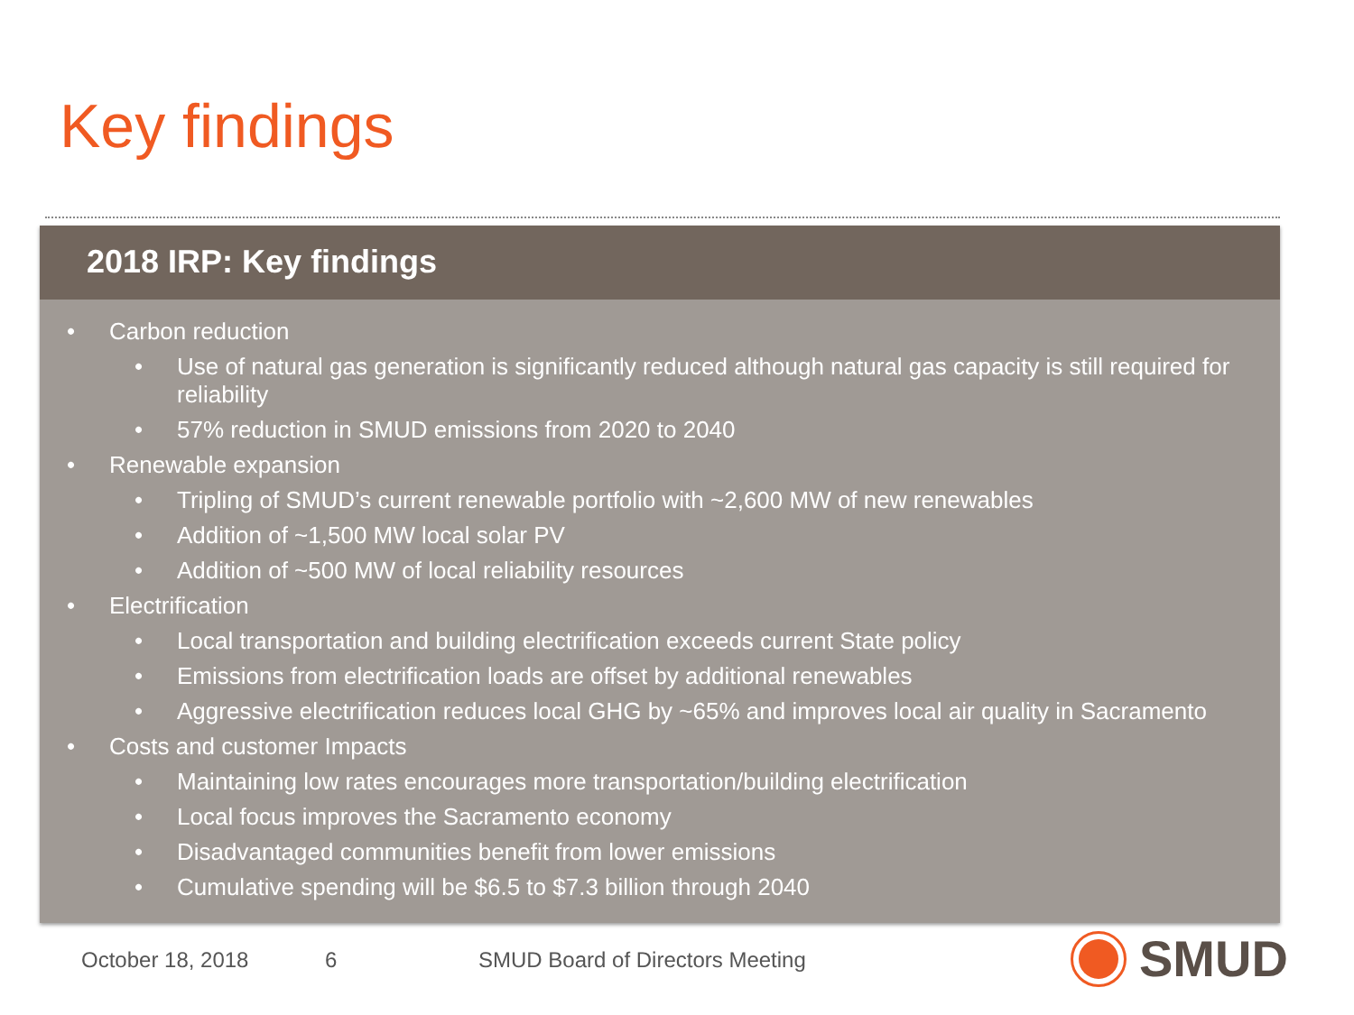Key findings
2018 IRP: Key findings
• Carbon reduction
• Use of natural gas generation is significantly reduced although natural gas capacity is still required for reliability
• 57% reduction in SMUD emissions from 2020 to 2040
• Renewable expansion
• Tripling of SMUD’s current renewable portfolio with ~2,600 MW of new renewables
• Addition of ~1,500 MW local solar PV
• Addition of ~500 MW of local reliability resources
• Electrification
• Local transportation and building electrification exceeds current State policy
• Emissions from electrification loads are offset by additional renewables
• Aggressive electrification reduces local GHG by ~65% and improves local air quality in Sacramento
• Costs and customer Impacts
• Maintaining low rates encourages more transportation/building electrification
• Local focus improves the Sacramento economy
• Disadvantaged communities benefit from lower emissions
• Cumulative spending will be $6.5 to $7.3 billion through 2040
October 18, 2018 6
SMUD Board of Directors Meeting
SMUD